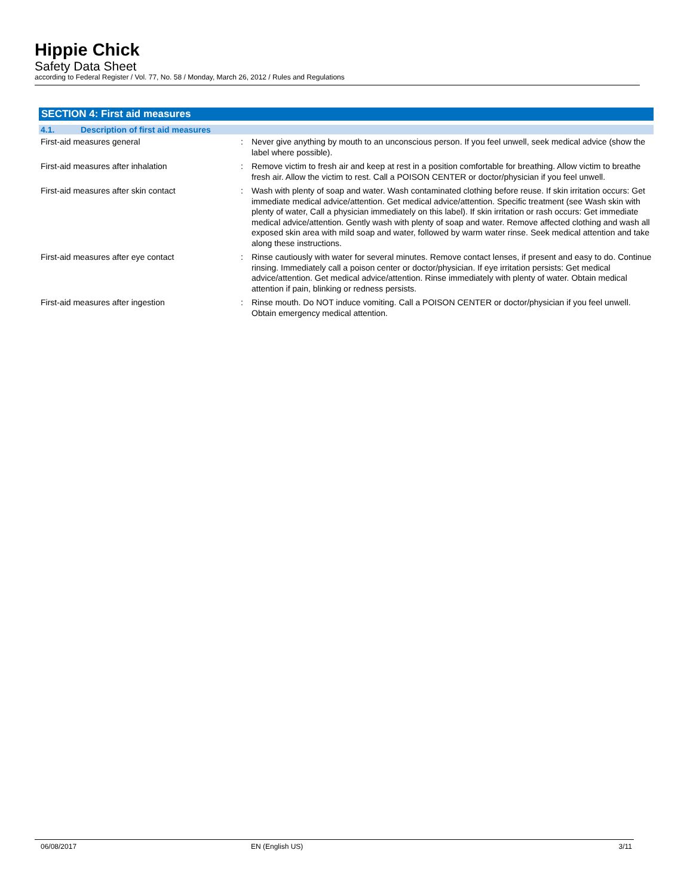Hippie Chick
Safety Data Sheet
according to Federal Register / Vol. 77, No. 58 / Monday, March 26, 2012 / Rules and Regulations
SECTION 4: First aid measures
4.1. Description of first aid measures
First-aid measures general : Never give anything by mouth to an unconscious person. If you feel unwell, seek medical advice (show the label where possible).
First-aid measures after inhalation : Remove victim to fresh air and keep at rest in a position comfortable for breathing. Allow victim to breathe fresh air. Allow the victim to rest. Call a POISON CENTER or doctor/physician if you feel unwell.
First-aid measures after skin contact : Wash with plenty of soap and water. Wash contaminated clothing before reuse. If skin irritation occurs: Get immediate medical advice/attention. Get medical advice/attention. Specific treatment (see Wash skin with plenty of water, Call a physician immediately on this label). If skin irritation or rash occurs: Get immediate medical advice/attention. Gently wash with plenty of soap and water. Remove affected clothing and wash all exposed skin area with mild soap and water, followed by warm water rinse. Seek medical attention and take along these instructions.
First-aid measures after eye contact : Rinse cautiously with water for several minutes. Remove contact lenses, if present and easy to do. Continue rinsing. Immediately call a poison center or doctor/physician. If eye irritation persists: Get medical advice/attention. Get medical advice/attention. Rinse immediately with plenty of water. Obtain medical attention if pain, blinking or redness persists.
First-aid measures after ingestion : Rinse mouth. Do NOT induce vomiting. Call a POISON CENTER or doctor/physician if you feel unwell. Obtain emergency medical attention.
06/08/2017 EN (English US) 3/11